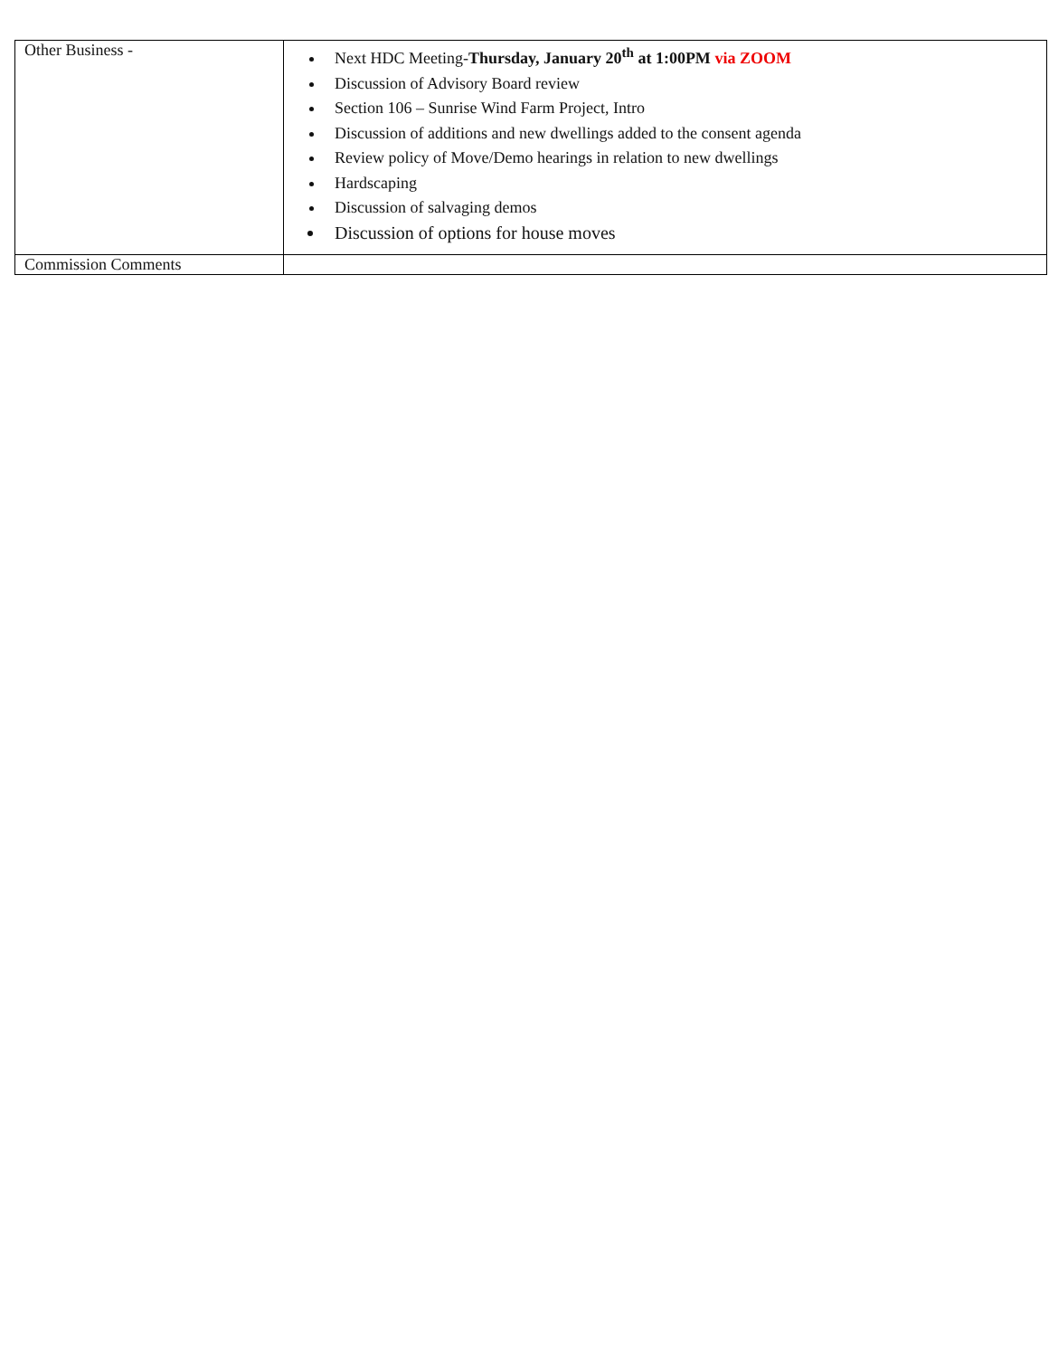| Other Business - | Next HDC Meeting- Thursday, January 20<sup>th</sup> at 1:00PM via ZOOM Discussion of Advisory Board review Section 106 – Sunrise Wind Farm Project, Intro Discussion of additions and new dwellings added to the consent agenda Review policy of Move/Demo hearings in relation to new dwellings Hardscaping Discussion of salvaging demos Discussion of options for house moves |
| Commission Comments | |